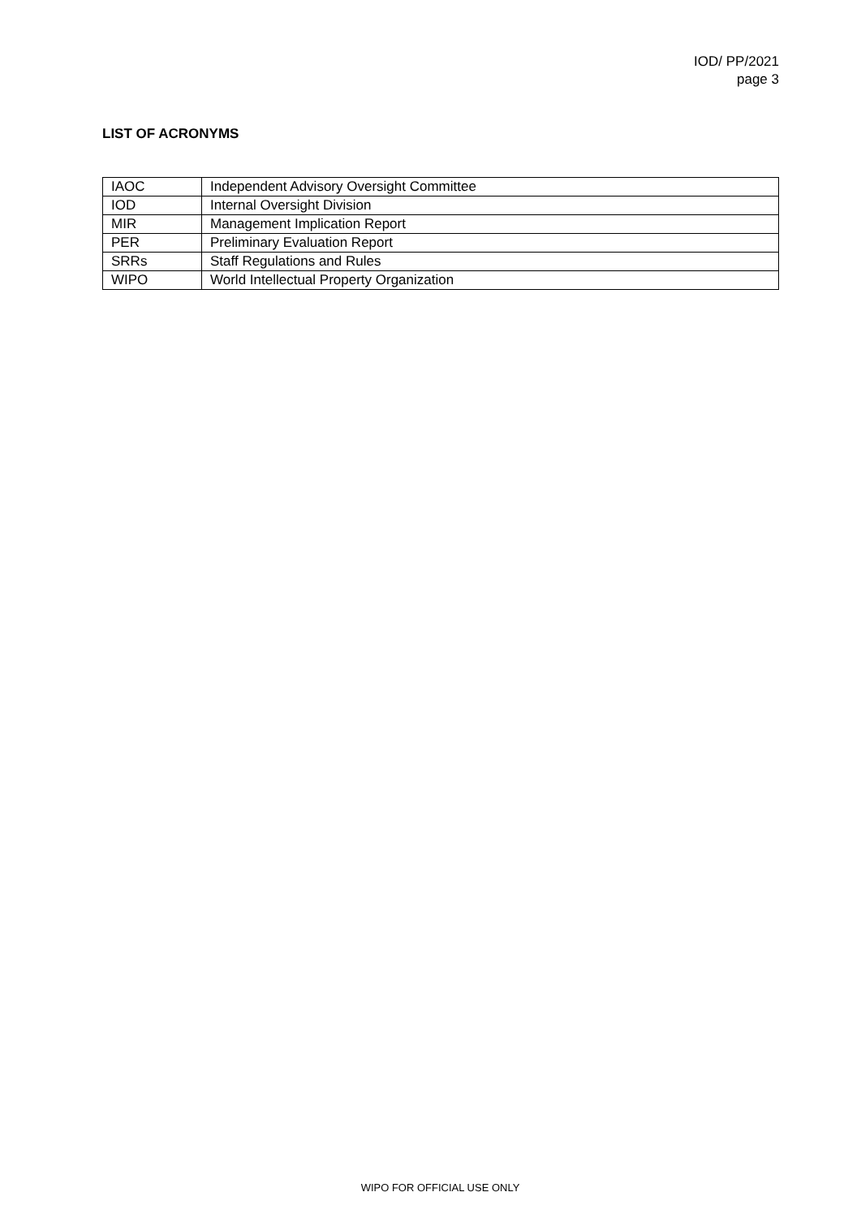IOD/ PP/2021
page 3
LIST OF ACRONYMS
| IAOC | Independent Advisory Oversight Committee |
| IOD | Internal Oversight Division |
| MIR | Management Implication Report |
| PER | Preliminary Evaluation Report |
| SRRs | Staff Regulations and Rules |
| WIPO | World Intellectual Property Organization |
WIPO FOR OFFICIAL USE ONLY